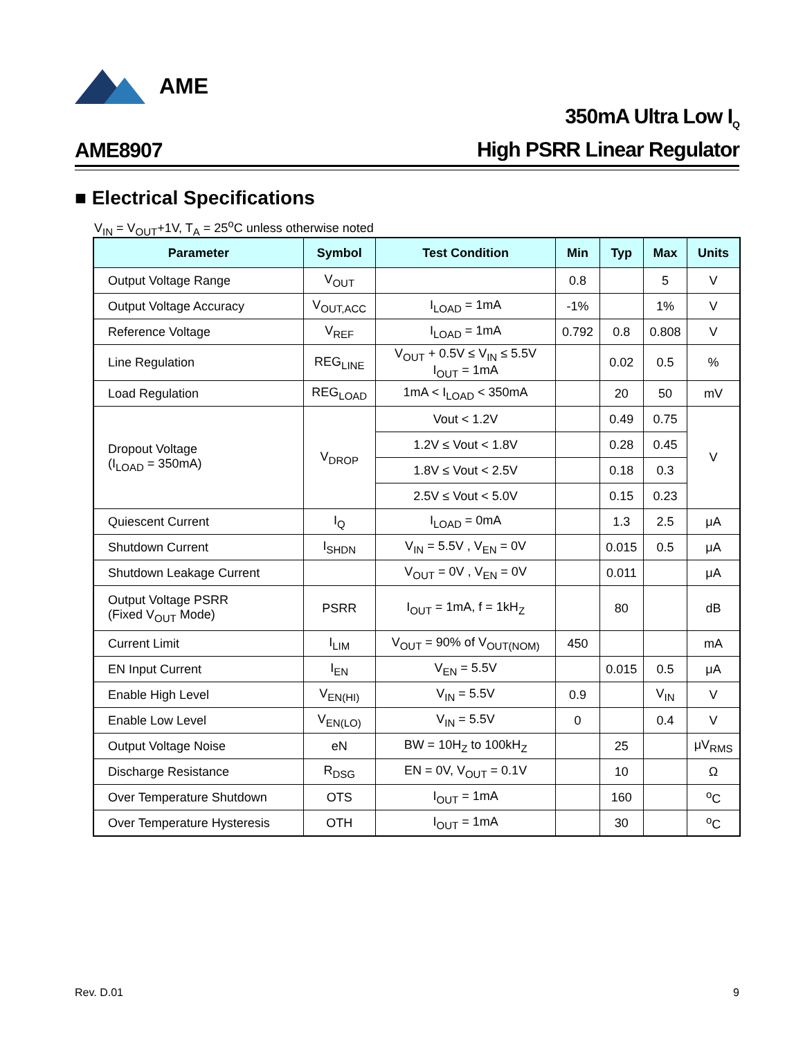AME
AME8907
350mA Ultra Low I<sub>Q</sub>
High PSRR Linear Regulator
■ Electrical Specifications
V<sub>IN</sub> = V<sub>OUT</sub>+1V, T<sub>A</sub> = 25<sup>o</sup>C unless otherwise noted
| Parameter | Symbol | Test Condition | Min | Typ | Max | Units |
| --- | --- | --- | --- | --- | --- | --- |
| Output Voltage Range | V<sub>OUT</sub> | | 0.8 | | 5 | V |
| Output Voltage Accuracy | V<sub>OUT,ACC</sub> | I<sub>LOAD</sub> = 1mA | -1% | | 1% | V |
| Reference Voltage | V<sub>REF</sub> | I<sub>LOAD</sub> = 1mA | 0.792 | 0.8 | 0.808 | V |
| Line Regulation | REG<sub>LINE</sub> | V<sub>OUT</sub> + 0.5V ≤ V<sub>IN</sub> ≤ 5.5V I<sub>OUT</sub> = 1mA | | 0.02 | 0.5 | % |
| Load Regulation | REG<sub>LOAD</sub> | 1mA < I<sub>LOAD</sub> < 350mA | | 20 | 50 | mV |
| Dropout Voltage (I<sub>LOAD</sub> = 350mA) | V<sub>DROP</sub> | Vout < 1.2V | | 0.49 | 0.75 | V |
| | | 1.2V ≤ Vout < 1.8V | | 0.28 | 0.45 | |
| | | 1.8V ≤ Vout < 2.5V | | 0.18 | 0.3 | |
| | | 2.5V ≤ Vout < 5.0V | | 0.15 | 0.23 | |
| Quiescent Current | I<sub>Q</sub> | I<sub>LOAD</sub> = 0mA | | 1.3 | 2.5 | μA |
| Shutdown Current | I<sub>SHDN</sub> | V<sub>IN</sub> = 5.5V , V<sub>EN</sub> = 0V | | 0.015 | 0.5 | μA |
| Shutdown Leakage Current | | V<sub>OUT</sub> = 0V , V<sub>EN</sub> = 0V | | 0.011 | | μA |
| Output Voltage PSRR (Fixed V<sub>OUT</sub> Mode) | PSRR | I<sub>OUT</sub> = 1mA, f = 1kH<sub>Z</sub> | | 80 | | dB |
| Current Limit | I<sub>LIM</sub> | V<sub>OUT</sub> = 90% of V<sub>OUT(NOM)</sub> | 450 | | | mA |
| EN Input Current | I<sub>EN</sub> | V<sub>EN</sub> = 5.5V | | 0.015 | 0.5 | μA |
| Enable High Level | V<sub>EN(HI)</sub> | V<sub>IN</sub> = 5.5V | 0.9 | | V<sub>IN</sub> | V |
| Enable Low Level | V<sub>EN(LO)</sub> | V<sub>IN</sub> = 5.5V | 0 | | 0.4 | V |
| Output Voltage Noise | eN | BW = 10H<sub>Z</sub> to 100kH<sub>Z</sub> | | 25 | | μV<sub>RMS</sub> |
| Discharge Resistance | R<sub>DSG</sub> | EN = 0V, V<sub>OUT</sub> = 0.1V | | 10 | | Ω |
| Over Temperature Shutdown | OTS | I<sub>OUT</sub> = 1mA | | 160 | | <sup>o</sup> C |
| Over Temperature Hysteresis | OTH | I<sub>OUT</sub> = 1mA | | 30 | | <sup>o</sup> C |
Rev. D.01 9